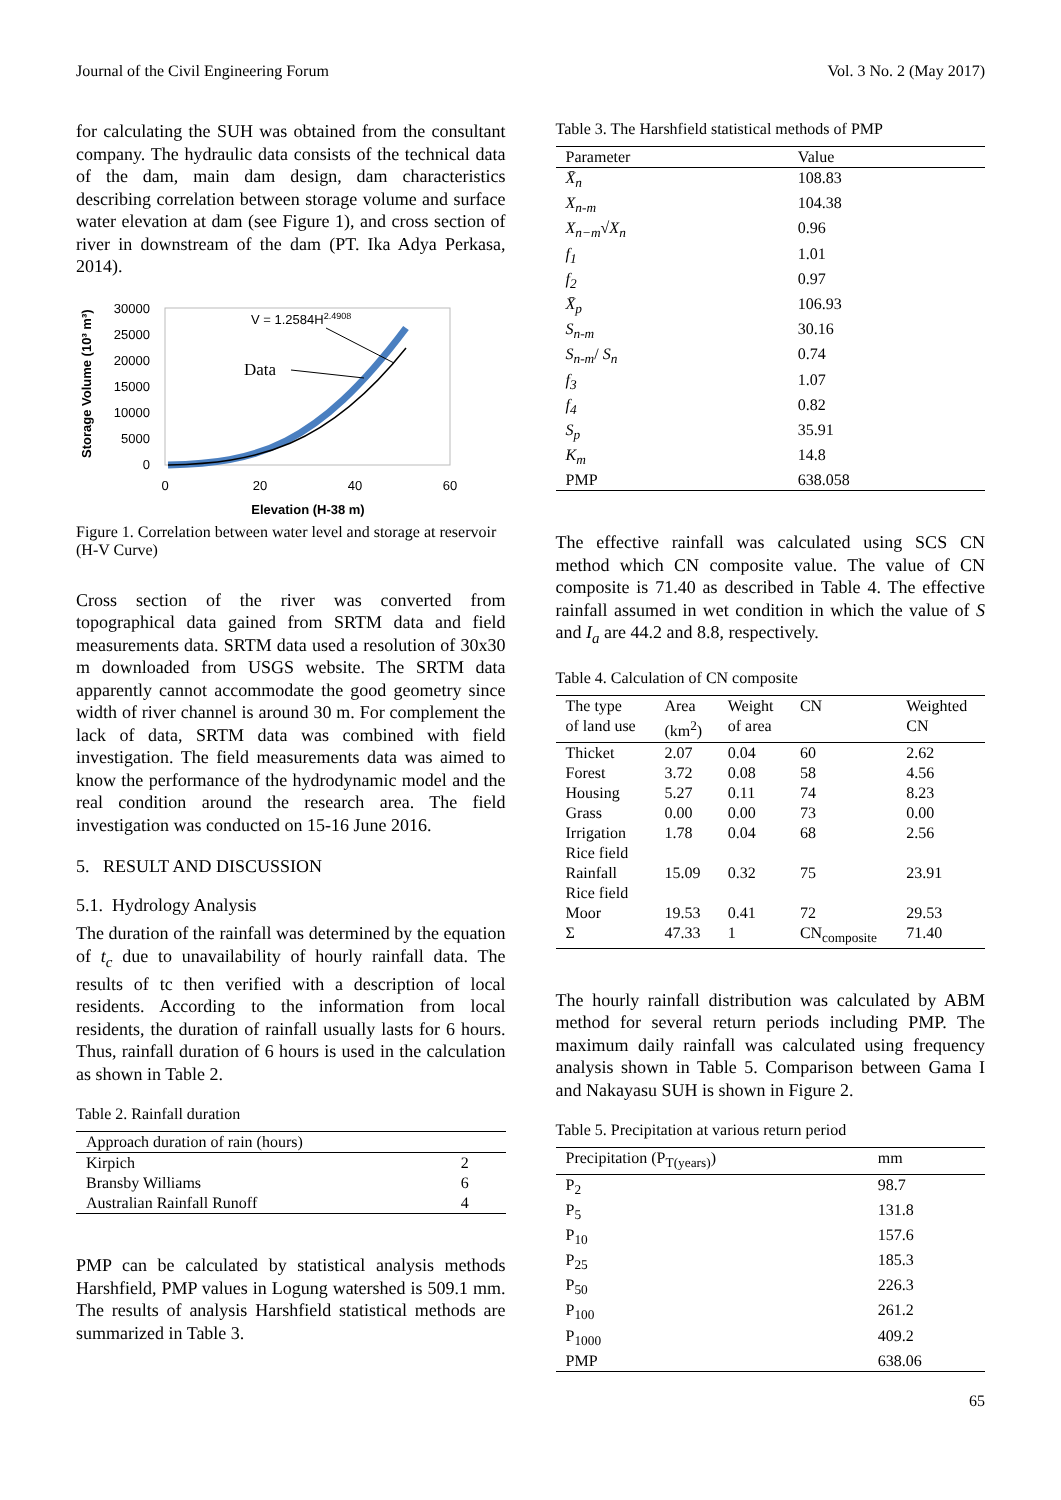Journal of the Civil Engineering Forum Vol. 3 No. 2 (May 2017)
for calculating the SUH was obtained from the consultant company. The hydraulic data consists of the technical data of the dam, main dam design, dam characteristics describing correlation between storage volume and surface water elevation at dam (see Figure 1), and cross section of river in downstream of the dam (PT. Ika Adya Perkasa, 2014).
Storage Volume (10³ m³)
30000
25000
20000
15000
10000
5000
0
V = 1.2584H2.4908
Data
0
20
40
60
Elevation (H-38 m)
Figure 1. Correlation between water level and storage at reservoir (H-V Curve)
Cross section of the river was converted from topographical data gained from SRTM data and field measurements data. SRTM data used a resolution of 30x30 m downloaded from USGS website. The SRTM data apparently cannot accommodate the good geometry since width of river channel is around 30 m. For complement the lack of data, SRTM data was combined with field investigation. The field measurements data was aimed to know the performance of the hydrodynamic model and the real condition around the research area. The field investigation was conducted on 15-16 June 2016.
5. RESULT AND DISCUSSION
5.1. Hydrology Analysis
The duration of the rainfall was determined by the equation of t<sub>c</sub> due to unavailability of hourly rainfall data. The results of tc then verified with a description of local residents. According to the information from local residents, the duration of rainfall usually lasts for 6 hours. Thus, rainfall duration of 6 hours is used in the calculation as shown in Table 2.
Table 2. Rainfall duration
| Approach duration of rain (hours) | |
| --- | --- |
| Kirpich | 2 |
| Bransby Williams | 6 |
| Australian Rainfall Runoff | 4 |
PMP can be calculated by statistical analysis methods Harshfield, PMP values in Logung watershed is 509.1 mm. The results of analysis Harshfield statistical methods are summarized in Table 3.
Table 3. The Harshfield statistical methods of PMP
| Parameter | Value |
| --- | --- |
| X̄<sub>n</sub> | 108.83 |
| X<sub>n-m</sub> | 104.38 |
| X<sub>n−m</sub> √ X<sub>n</sub> | 0.96 |
| f<sub>1</sub> | 1.01 |
| f<sub>2</sub> | 0.97 |
| X̄<sub>p</sub> | 106.93 |
| S<sub>n-m</sub> | 30.16 |
| S<sub>n-m</sub> / S<sub>n</sub> | 0.74 |
| f<sub>3</sub> | 1.07 |
| f<sub>4</sub> | 0.82 |
| S<sub>p</sub> | 35.91 |
| K<sub>m</sub> | 14.8 |
| PMP | 638.058 |
The effective rainfall was calculated using SCS CN method which CN composite value. The value of CN composite is 71.40 as described in Table 4. The effective rainfall assumed in wet condition in which the value of S and I<sub>a</sub> are 44.2 and 8.8, respectively.
Table 4. Calculation of CN composite
| The type of land use | Area (km<sup>2</sup>) | Weight of area | CN | Weighted CN |
| --- | --- | --- | --- | --- |
| Thicket | 2.07 | 0.04 | 60 | 2.62 |
| Forest | 3.72 | 0.08 | 58 | 4.56 |
| Housing | 5.27 | 0.11 | 74 | 8.23 |
| Grass | 0.00 | 0.00 | 73 | 0.00 |
| Irrigation Rice field | 1.78 | 0.04 | 68 | 2.56 |
| Rainfall Rice field | 15.09 | 0.32 | 75 | 23.91 |
| Moor | 19.53 | 0.41 | 72 | 29.53 |
| Σ | 47.33 | 1 | CN<sub>composite</sub> | 71.40 |
The hourly rainfall distribution was calculated by ABM method for several return periods including PMP. The maximum daily rainfall was calculated using frequency analysis shown in Table 5. Comparison between Gama I and Nakayasu SUH is shown in Figure 2.
Table 5. Precipitation at various return period
| Precipitation (P<sub>T(years)</sub>) | mm |
| --- | --- |
| P<sub>2</sub> | 98.7 |
| P<sub>5</sub> | 131.8 |
| P<sub>10</sub> | 157.6 |
| P<sub>25</sub> | 185.3 |
| P<sub>50</sub> | 226.3 |
| P<sub>100</sub> | 261.2 |
| P<sub>1000</sub> | 409.2 |
| PMP | 638.06 |
65